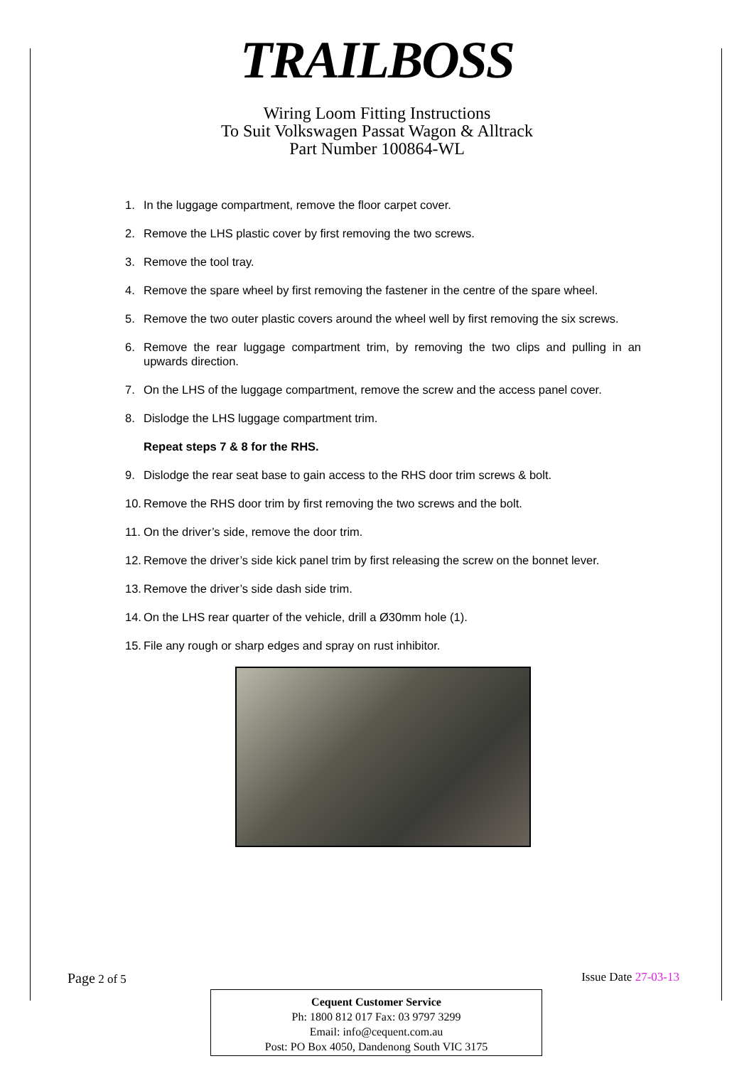TRAILBOSS
Wiring Loom Fitting Instructions
To Suit Volkswagen Passat Wagon & Alltrack
Part Number 100864-WL
1. In the luggage compartment, remove the floor carpet cover.
2. Remove the LHS plastic cover by first removing the two screws.
3. Remove the tool tray.
4. Remove the spare wheel by first removing the fastener in the centre of the spare wheel.
5. Remove the two outer plastic covers around the wheel well by first removing the six screws.
6. Remove the rear luggage compartment trim, by removing the two clips and pulling in an upwards direction.
7. On the LHS of the luggage compartment, remove the screw and the access panel cover.
8. Dislodge the LHS luggage compartment trim.
Repeat steps 7 & 8 for the RHS.
9. Dislodge the rear seat base to gain access to the RHS door trim screws & bolt.
10. Remove the RHS door trim by first removing the two screws and the bolt.
11. On the driver’s side, remove the door trim.
12. Remove the driver’s side kick panel trim by first releasing the screw on the bonnet lever.
13. Remove the driver’s side dash side trim.
14. On the LHS rear quarter of the vehicle, drill a Ø30mm hole (1).
15. File any rough or sharp edges and spray on rust inhibitor.
Page 2 of 5 Issue Date 27-03-13
Cequent Customer Service
Ph: 1800 812 017 Fax: 03 9797 3299
Email: info@cequent.com.au
Post: PO Box 4050, Dandenong South VIC 3175